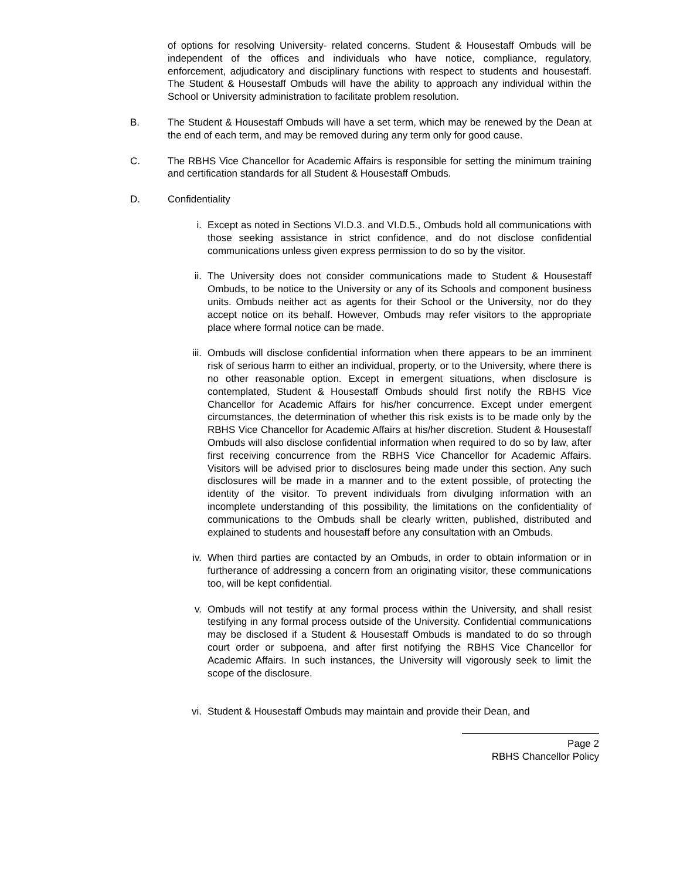of options for resolving University- related concerns. Student & Housestaff Ombuds will be independent of the offices and individuals who have notice, compliance, regulatory, enforcement, adjudicatory and disciplinary functions with respect to students and housestaff. The Student & Housestaff Ombuds will have the ability to approach any individual within the School or University administration to facilitate problem resolution.
B. The Student & Housestaff Ombuds will have a set term, which may be renewed by the Dean at the end of each term, and may be removed during any term only for good cause.
C. The RBHS Vice Chancellor for Academic Affairs is responsible for setting the minimum training and certification standards for all Student & Housestaff Ombuds.
D. Confidentiality
i. Except as noted in Sections VI.D.3. and VI.D.5., Ombuds hold all communications with those seeking assistance in strict confidence, and do not disclose confidential communications unless given express permission to do so by the visitor.
ii. The University does not consider communications made to Student & Housestaff Ombuds, to be notice to the University or any of its Schools and component business units. Ombuds neither act as agents for their School or the University, nor do they accept notice on its behalf. However, Ombuds may refer visitors to the appropriate place where formal notice can be made.
iii. Ombuds will disclose confidential information when there appears to be an imminent risk of serious harm to either an individual, property, or to the University, where there is no other reasonable option. Except in emergent situations, when disclosure is contemplated, Student & Housestaff Ombuds should first notify the RBHS Vice Chancellor for Academic Affairs for his/her concurrence. Except under emergent circumstances, the determination of whether this risk exists is to be made only by the RBHS Vice Chancellor for Academic Affairs at his/her discretion. Student & Housestaff Ombuds will also disclose confidential information when required to do so by law, after first receiving concurrence from the RBHS Vice Chancellor for Academic Affairs. Visitors will be advised prior to disclosures being made under this section. Any such disclosures will be made in a manner and to the extent possible, of protecting the identity of the visitor. To prevent individuals from divulging information with an incomplete understanding of this possibility, the limitations on the confidentiality of communications to the Ombuds shall be clearly written, published, distributed and explained to students and housestaff before any consultation with an Ombuds.
iv. When third parties are contacted by an Ombuds, in order to obtain information or in furtherance of addressing a concern from an originating visitor, these communications too, will be kept confidential.
v. Ombuds will not testify at any formal process within the University, and shall resist testifying in any formal process outside of the University. Confidential communications may be disclosed if a Student & Housestaff Ombuds is mandated to do so through court order or subpoena, and after first notifying the RBHS Vice Chancellor for Academic Affairs. In such instances, the University will vigorously seek to limit the scope of the disclosure.
vi. Student & Housestaff Ombuds may maintain and provide their Dean, and
Page 2
RBHS Chancellor Policy